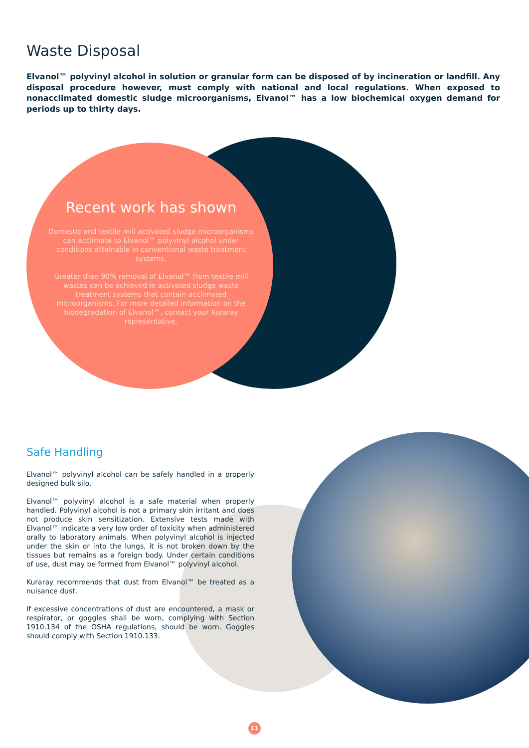Waste Disposal
Elvanol™ polyvinyl alcohol in solution or granular form can be disposed of by incineration or landfill. Any disposal procedure however, must comply with national and local regulations. When exposed to nonacclimated domestic sludge microorganisms, Elvanol™ has a low biochemical oxygen demand for periods up to thirty days.
Recent work has shown
Domestic and textile mill activated sludge microorganisms can acclimate to Elvanol™ polyvinyl alcohol under conditions attainable in conventional waste treatment systems.
Greater than 90% removal of Elvanol™ from textile mill wastes can be achieved in activated sludge waste treatment systems that contain acclimated microorganisms. For more detailed information on the biodegradation of Elvanol™, contact your Kuraray representative.
Safe Handling
Elvanol™ polyvinyl alcohol can be safely handled in a properly designed bulk silo.
Elvanol™ polyvinyl alcohol is a safe material when properly handled. Polyvinyl alcohol is not a primary skin irritant and does not produce skin sensitization. Extensive tests made with Elvanol™ indicate a very low order of toxicity when administered orally to laboratory animals. When polyvinyl alcohol is injected under the skin or into the lungs, it is not broken down by the tissues but remains as a foreign body. Under certain conditions of use, dust may be formed from Elvanol™ polyvinyl alcohol.
Kuraray recommends that dust from Elvanol™ be treated as a nuisance dust.
If excessive concentrations of dust are encountered, a mask or respirator, or goggles shall be worn, complying with Section 1910.134 of the OSHA regulations, should be worn. Goggles should comply with Section 1910.133.
11